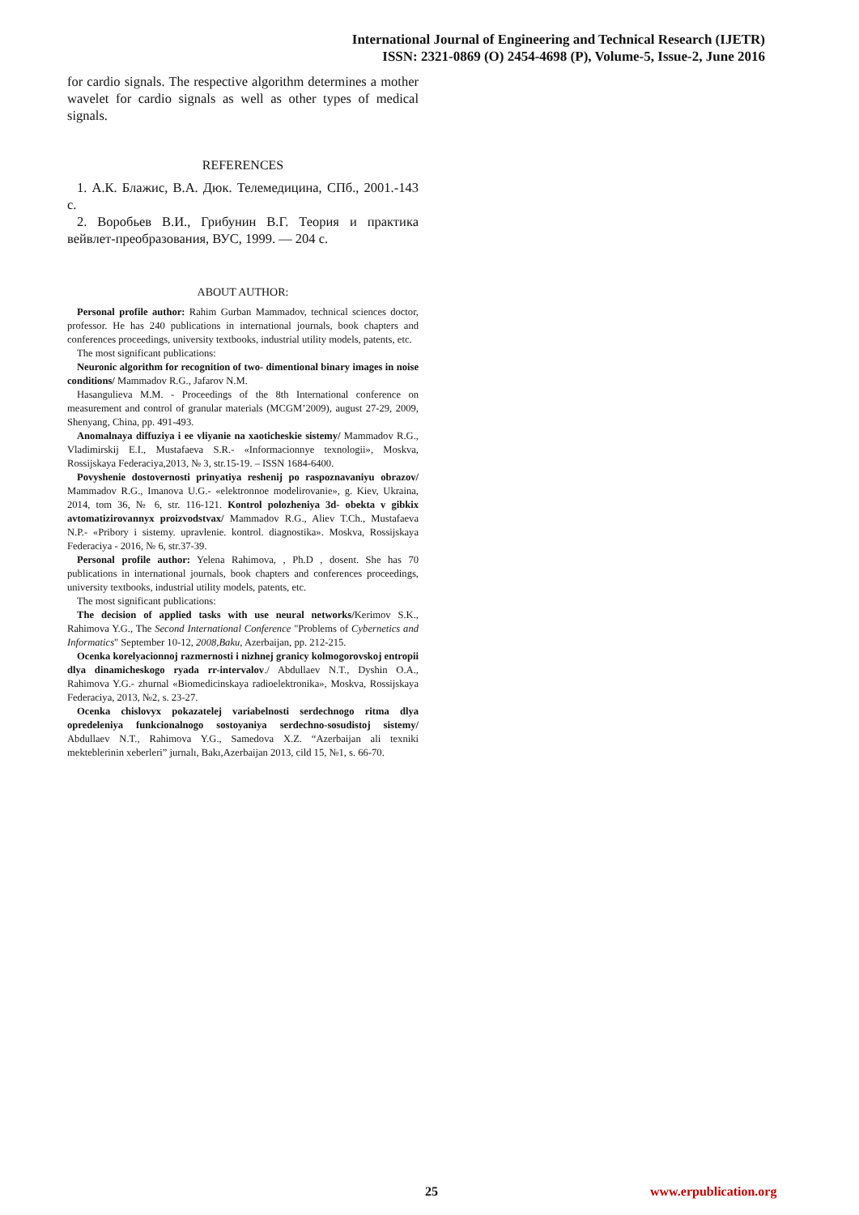International Journal of Engineering and Technical Research (IJETR)
ISSN: 2321-0869 (O) 2454-4698 (P), Volume-5, Issue-2, June 2016
for cardio signals. The respective algorithm determines a mother wavelet for cardio signals as well as other types of medical signals.
REFERENCES
1. А.К. Блажис, В.А. Дюк. Телемедицина, СПб., 2001.-143 с.
2. Воробьев В.И., Грибунин В.Г. Теория и практика вейвлет-преобразования, ВУС, 1999. — 204 с.
ABOUT AUTHOR:
Personal profile author: Rahim Gurban Mammadov, technical sciences doctor, professor. He has 240 publications in international journals, book chapters and conferences proceedings, university textbooks, industrial utility models, patents, etc.
The most significant publications:
Neuronic algorithm for recognition of two- dimentional binary images in noise conditions/ Mammadov R.G., Jafarov N.M.
Hasangulieva M.M. - Proceedings of the 8th International conference on measurement and control of granular materials (MCGM’2009), august 27-29, 2009, Shenyang, China, pp. 491-493.
Anomalnaya diffuziya i ee vliyanie na xaoticheskie sistemy/ Mammadov R.G., Vladimirskij E.I., Mustafaeva S.R.- «Informacionnye texnologii», Moskva, Rossijskaya Federaciya,2013, № 3, str.15-19. – ISSN 1684-6400.
Povyshenie dostovernosti prinyatiya reshenij po raspoznavaniyu obrazov/ Mammadov R.G., Imanova U.G.- «elektronnoe modelirovanie», g. Kiev, Ukraina, 2014, tom 36, № 6, str. 116-121. Kontrol polozheniya 3d- obekta v gibkix avtomatizirovannyx proizvodstvax/ Mammadov R.G., Aliev T.Ch., Mustafaeva N.P.- «Pribory i sistemy. upravlenie. kontrol. diagnostika». Moskva, Rossijskaya Federaciya - 2016, № 6, str.37-39.
Personal profile author: Yelena Rahimova, , Ph.D , dosent. She has 70 publications in international journals, book chapters and conferences proceedings, university textbooks, industrial utility models, patents, etc.
The most significant publications:
The decision of applied tasks with use neural networks/Kerimov S.K., Rahimova Y.G., The Second International Conference "Problems of Cybernetics and Informatics" September 10-12, 2008,Baku, Azerbaijan, pp. 212-215.
Ocenka korelyacionnoj razmernosti i nizhnej granicy kolmogorovskoj entropii dlya dinamicheskogo ryada rr-intervalov./ Abdullaev N.T., Dyshin O.A., Rahimova Y.G.- zhurnal «Biomedicinskaya radioelektronika», Moskva, Rossijskaya Federaciya, 2013, №2, s. 23-27.
Ocenka chislovyx pokazatelej variabelnosti serdechnogo ritma dlya opredeleniya funkcionalnogo sostoyaniya serdechno-sosudistoj sistemy/ Abdullaev N.T., Rahimova Y.G., Samedova X.Z. “Azerbaijan ali texniki mekteblerinin xeberleri” jurnalı, Bakı,Azerbaijan 2013, cild 15, №1, s. 66-70.
25 www.erpublication.org